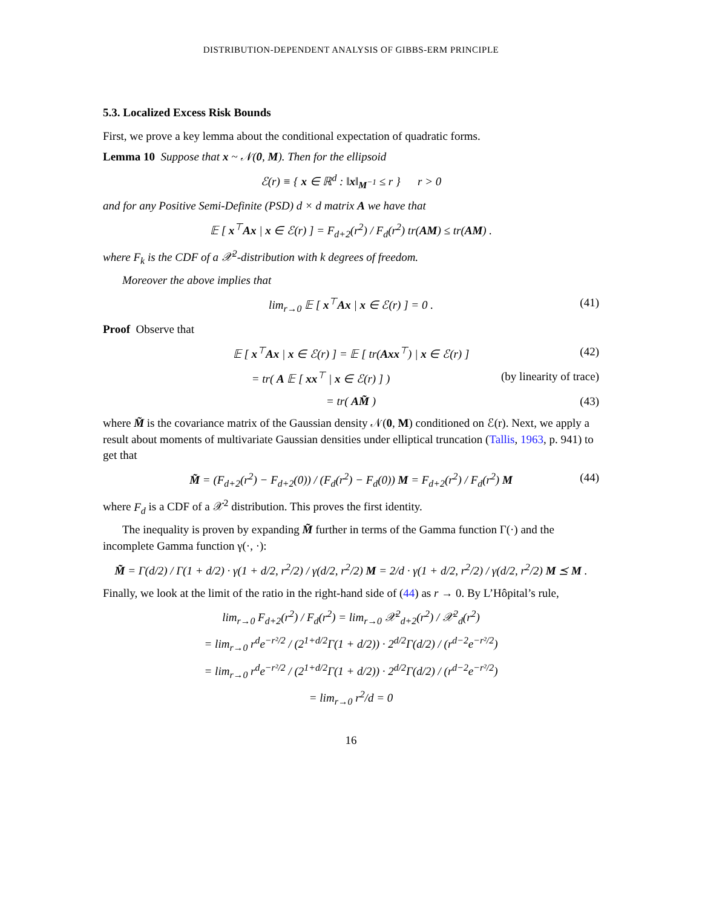DISTRIBUTION-DEPENDENT ANALYSIS OF GIBBS-ERM PRINCIPLE
5.3. Localized Excess Risk Bounds
First, we prove a key lemma about the conditional expectation of quadratic forms.
Lemma 10 Suppose that x ~ 𝒩(0, M). Then for the ellipsoid
ℰ(r) ≡ { x ∈ ℝ<sup>d</sup> : ‖x‖<sub>M<sup>−1</sup></sub> ≤ r } r > 0
and for any Positive Semi-Definite (PSD) d × d matrix A we have that
𝔼 [ x<sup>⊤</sup>Ax | x ∈ ℰ(r) ] = F<sub>d+2</sub>(r<sup>2</sup>) / F<sub>d</sub>(r<sup>2</sup>) tr(AM) ≤ tr(AM) .
where F<sub>k</sub> is the CDF of a 𝒳<sup>2</sup>-distribution with k degrees of freedom.
Moreover the above implies that
lim<sub>r→0</sub> 𝔼 [ x<sup>⊤</sup>Ax | x ∈ ℰ(r) ] = 0 .
(41)
Proof Observe that
𝔼 [ x<sup>⊤</sup>Ax | x ∈ ℰ(r) ] = 𝔼 [ tr(Axx<sup>⊤</sup>) | x ∈ ℰ(r) ]
(42)
= tr( A 𝔼 [ xx<sup>⊤</sup> | x ∈ ℰ(r) ] ) (by linearity of trace)
= tr( AM̃ ) (43)
where M̃ is the covariance matrix of the Gaussian density 𝒩(0, M) conditioned on ℰ(r). Next, we apply a result about moments of multivariate Gaussian densities under elliptical truncation (Tallis, 1963, p. 941) to get that
M̃ = (F<sub>d+2</sub>(r<sup>2</sup>) − F<sub>d+2</sub>(0)) / (F<sub>d</sub>(r<sup>2</sup>) − F<sub>d</sub>(0)) M = F<sub>d+2</sub>(r<sup>2</sup>) / F<sub>d</sub>(r<sup>2</sup>) M
(44)
where F<sub>d</sub> is a CDF of a 𝒳<sup>2</sup> distribution. This proves the first identity.
The inequality is proven by expanding M̃ further in terms of the Gamma function Γ(·) and the incomplete Gamma function γ(·, ·):
M̃ = Γ(d/2) / Γ(1 + d/2) · γ(1 + d/2, r<sup>2</sup>/2) / γ(d/2, r<sup>2</sup>/2) M = 2/d · γ(1 + d/2, r<sup>2</sup>/2) / γ(d/2, r<sup>2</sup>/2) M ⪯ M .
Finally, we look at the limit of the ratio in the right-hand side of (44) as r → 0. By L’Hôpital’s rule,
lim<sub>r→0</sub> F<sub>d+2</sub>(r<sup>2</sup>) / F<sub>d</sub>(r<sup>2</sup>) = lim<sub>r→0</sub> 𝒳<sup>2</sup><sub>d+2</sub>(r<sup>2</sup>) / 𝒳<sup>2</sup><sub>d</sub>(r<sup>2</sup>)
= lim<sub>r→0</sub> r<sup>d</sup>e<sup>−r²/2</sup> / (2<sup>1+d/2</sup>Γ(1 + d/2)) · 2<sup>d/2</sup>Γ(d/2) / (r<sup>d−2</sup>e<sup>−r²/2</sup>)
= lim<sub>r→0</sub> r<sup>d</sup>e<sup>−r²/2</sup> / (2<sup>1+d/2</sup>Γ(1 + d/2)) · 2<sup>d/2</sup>Γ(d/2) / (r<sup>d−2</sup>e<sup>−r²/2</sup>)
= lim<sub>r→0</sub> r<sup>2</sup>/d = 0
16